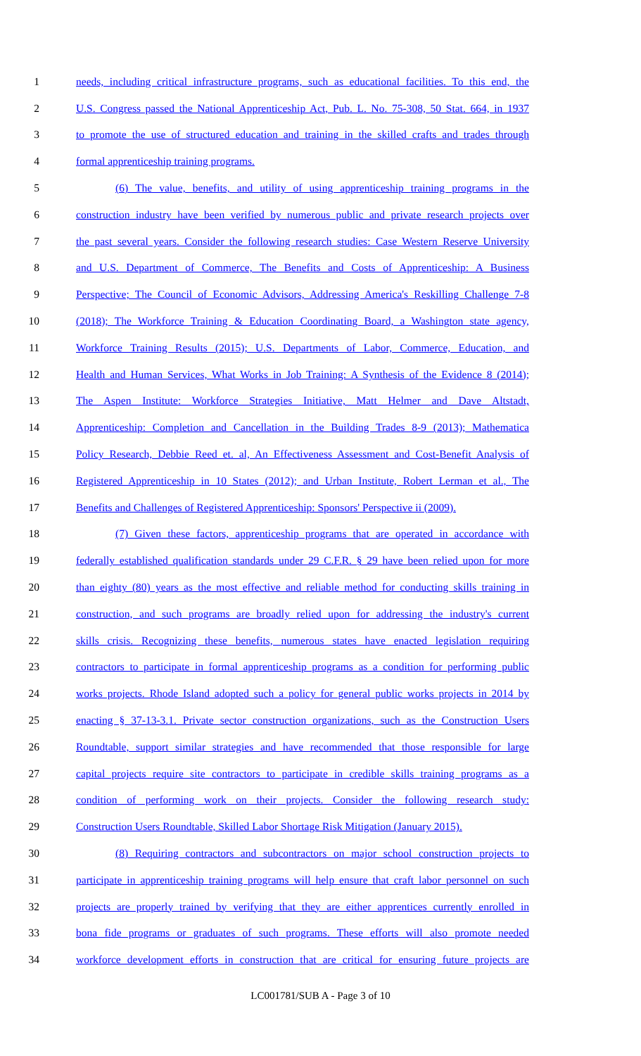1 needs, including critical infrastructure programs, such as educational facilities. To this end, the
2 U.S. Congress passed the National Apprenticeship Act, Pub. L. No. 75-308, 50 Stat. 664, in 1937
3 to promote the use of structured education and training in the skilled crafts and trades through
4 formal apprenticeship training programs.
5 (6) The value, benefits, and utility of using apprenticeship training programs in the
6 construction industry have been verified by numerous public and private research projects over
7 the past several years. Consider the following research studies: Case Western Reserve University
8 and U.S. Department of Commerce, The Benefits and Costs of Apprenticeship: A Business
9 Perspective; The Council of Economic Advisors, Addressing America's Reskilling Challenge 7-8
10 (2018); The Workforce Training & Education Coordinating Board, a Washington state agency,
11 Workforce Training Results (2015); U.S. Departments of Labor, Commerce, Education, and
12 Health and Human Services, What Works in Job Training: A Synthesis of the Evidence 8 (2014);
13 The Aspen Institute: Workforce Strategies Initiative, Matt Helmer and Dave Altstadt,
14 Apprenticeship: Completion and Cancellation in the Building Trades 8-9 (2013); Mathematica
15 Policy Research, Debbie Reed et. al, An Effectiveness Assessment and Cost-Benefit Analysis of
16 Registered Apprenticeship in 10 States (2012); and Urban Institute, Robert Lerman et al., The
17 Benefits and Challenges of Registered Apprenticeship: Sponsors' Perspective ii (2009).
18 (7) Given these factors, apprenticeship programs that are operated in accordance with
19 federally established qualification standards under 29 C.F.R. § 29 have been relied upon for more
20 than eighty (80) years as the most effective and reliable method for conducting skills training in
21 construction, and such programs are broadly relied upon for addressing the industry's current
22 skills crisis. Recognizing these benefits, numerous states have enacted legislation requiring
23 contractors to participate in formal apprenticeship programs as a condition for performing public
24 works projects. Rhode Island adopted such a policy for general public works projects in 2014 by
25 enacting § 37-13-3.1. Private sector construction organizations, such as the Construction Users
26 Roundtable, support similar strategies and have recommended that those responsible for large
27 capital projects require site contractors to participate in credible skills training programs as a
28 condition of performing work on their projects. Consider the following research study:
29 Construction Users Roundtable, Skilled Labor Shortage Risk Mitigation (January 2015).
30 (8) Requiring contractors and subcontractors on major school construction projects to
31 participate in apprenticeship training programs will help ensure that craft labor personnel on such
32 projects are properly trained by verifying that they are either apprentices currently enrolled in
33 bona fide programs or graduates of such programs. These efforts will also promote needed
34 workforce development efforts in construction that are critical for ensuring future projects are
LC001781/SUB A - Page 3 of 10